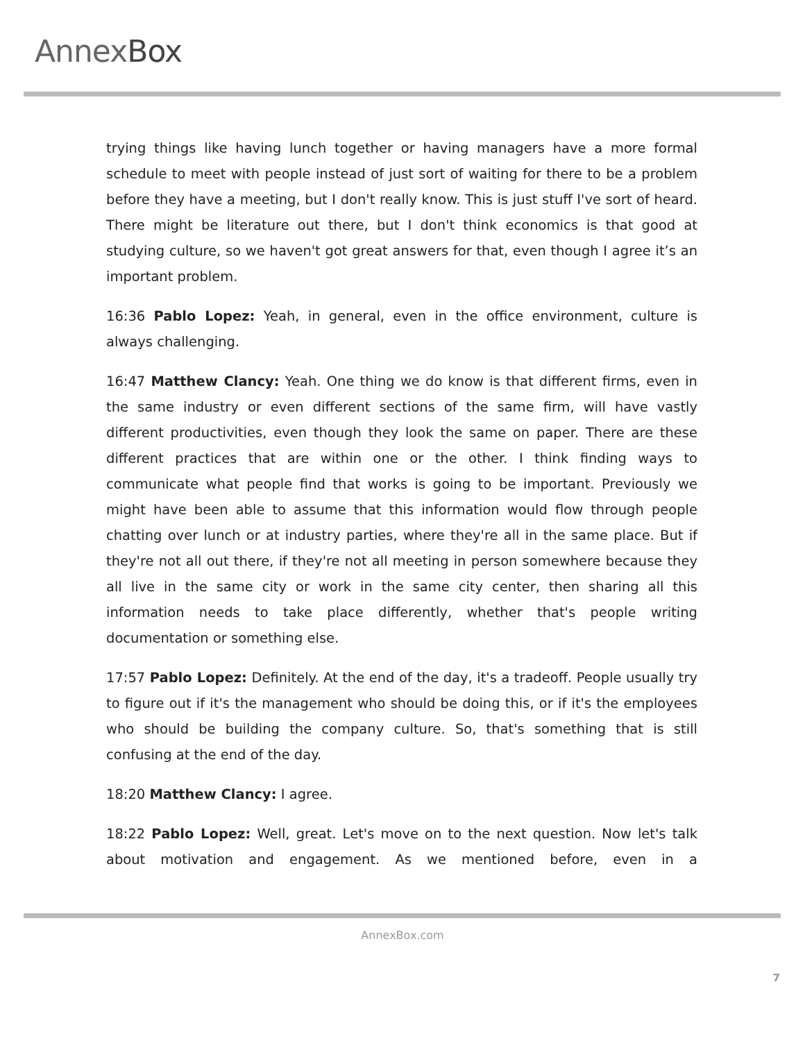AnnexBox
trying things like having lunch together or having managers have a more formal schedule to meet with people instead of just sort of waiting for there to be a problem before they have a meeting, but I don't really know. This is just stuff I've sort of heard. There might be literature out there, but I don't think economics is that good at studying culture, so we haven't got great answers for that, even though I agree it’s an important problem.
16:36 Pablo Lopez: Yeah, in general, even in the office environment, culture is always challenging.
16:47 Matthew Clancy: Yeah. One thing we do know is that different firms, even in the same industry or even different sections of the same firm, will have vastly different productivities, even though they look the same on paper. There are these different practices that are within one or the other. I think finding ways to communicate what people find that works is going to be important. Previously we might have been able to assume that this information would flow through people chatting over lunch or at industry parties, where they're all in the same place. But if they're not all out there, if they're not all meeting in person somewhere because they all live in the same city or work in the same city center, then sharing all this information needs to take place differently, whether that's people writing documentation or something else.
17:57 Pablo Lopez: Definitely. At the end of the day, it's a tradeoff. People usually try to figure out if it's the management who should be doing this, or if it's the employees who should be building the company culture. So, that's something that is still confusing at the end of the day.
18:20 Matthew Clancy: I agree.
18:22 Pablo Lopez: Well, great. Let's move on to the next question. Now let's talk about motivation and engagement. As we mentioned before, even in a
AnnexBox.com
7